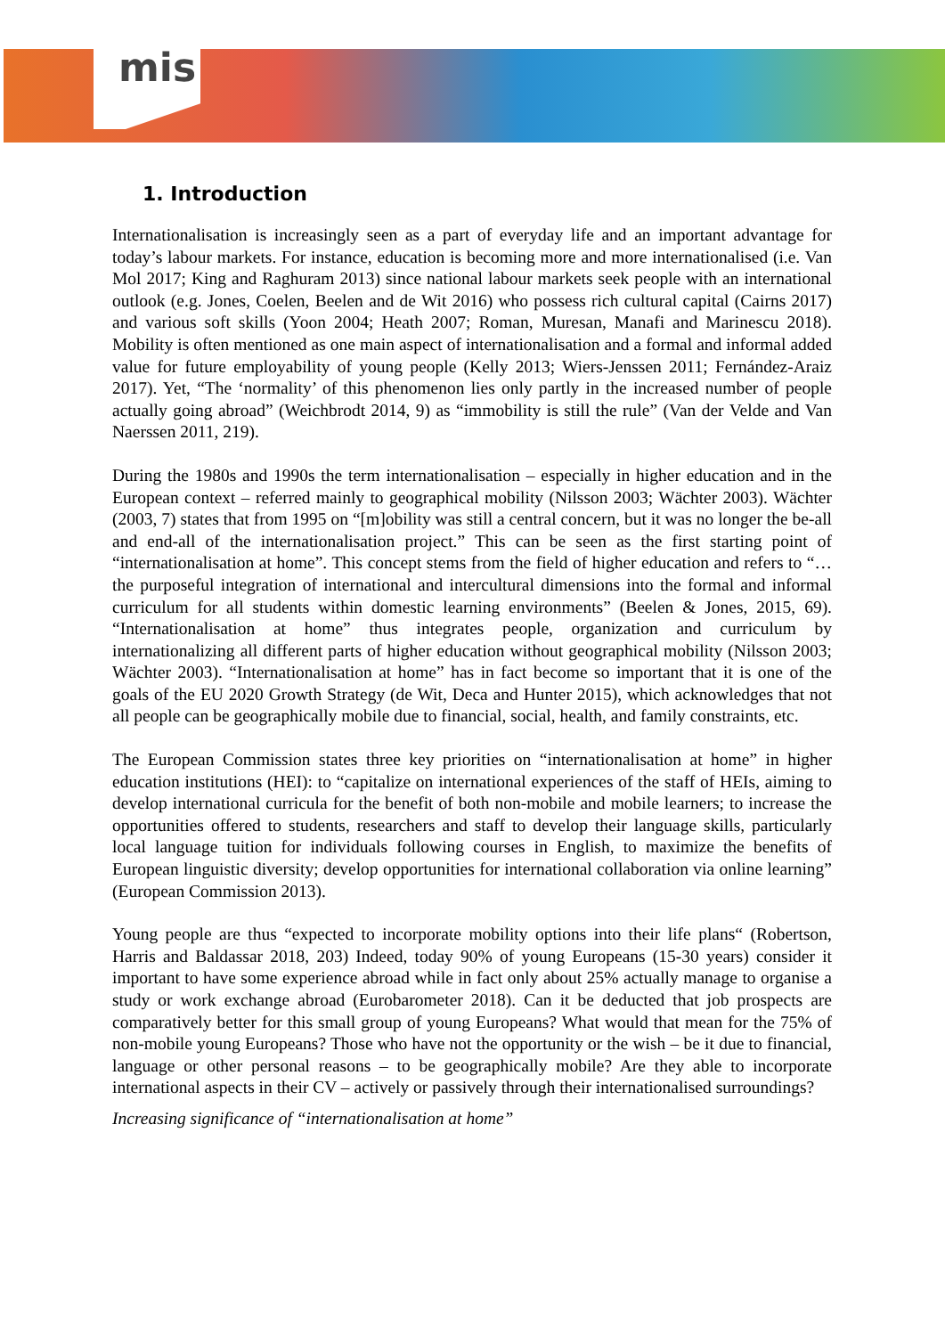mis
1. Introduction
Internationalisation is increasingly seen as a part of everyday life and an important advantage for today’s labour markets. For instance, education is becoming more and more internationalised (i.e. Van Mol 2017; King and Raghuram 2013) since national labour markets seek people with an international outlook (e.g. Jones, Coelen, Beelen and de Wit 2016) who possess rich cultural capital (Cairns 2017) and various soft skills (Yoon 2004; Heath 2007; Roman, Muresan, Manafi and Marinescu 2018). Mobility is often mentioned as one main aspect of internationalisation and a formal and informal added value for future employability of young people (Kelly 2013; Wiers-Jenssen 2011; Fernández-Araiz 2017). Yet, “The ‘normality’ of this phenomenon lies only partly in the increased number of people actually going abroad” (Weichbrodt 2014, 9) as “immobility is still the rule” (Van der Velde and Van Naerssen 2011, 219).
During the 1980s and 1990s the term internationalisation – especially in higher education and in the European context – referred mainly to geographical mobility (Nilsson 2003; Wächter 2003). Wächter (2003, 7) states that from 1995 on “[m]obility was still a central concern, but it was no longer the be-all and end-all of the internationalisation project.” This can be seen as the first starting point of “internationalisation at home”. This concept stems from the field of higher education and refers to “…the purposeful integration of international and intercultural dimensions into the formal and informal curriculum for all students within domestic learning environments” (Beelen & Jones, 2015, 69). “Internationalisation at home” thus integrates people, organization and curriculum by internationalizing all different parts of higher education without geographical mobility (Nilsson 2003; Wächter 2003). “Internationalisation at home” has in fact become so important that it is one of the goals of the EU 2020 Growth Strategy (de Wit, Deca and Hunter 2015), which acknowledges that not all people can be geographically mobile due to financial, social, health, and family constraints, etc.
The European Commission states three key priorities on “internationalisation at home” in higher education institutions (HEI): to “capitalize on international experiences of the staff of HEIs, aiming to develop international curricula for the benefit of both non-mobile and mobile learners; to increase the opportunities offered to students, researchers and staff to develop their language skills, particularly local language tuition for individuals following courses in English, to maximize the benefits of European linguistic diversity; develop opportunities for international collaboration via online learning” (European Commission 2013).
Young people are thus “expected to incorporate mobility options into their life plans“ (Robertson, Harris and Baldassar 2018, 203) Indeed, today 90% of young Europeans (15-30 years) consider it important to have some experience abroad while in fact only about 25% actually manage to organise a study or work exchange abroad (Eurobarometer 2018). Can it be deducted that job prospects are comparatively better for this small group of young Europeans? What would that mean for the 75% of non-mobile young Europeans? Those who have not the opportunity or the wish – be it due to financial, language or other personal reasons – to be geographically mobile? Are they able to incorporate international aspects in their CV – actively or passively through their internationalised surroundings?
Increasing significance of “internationalisation at home”